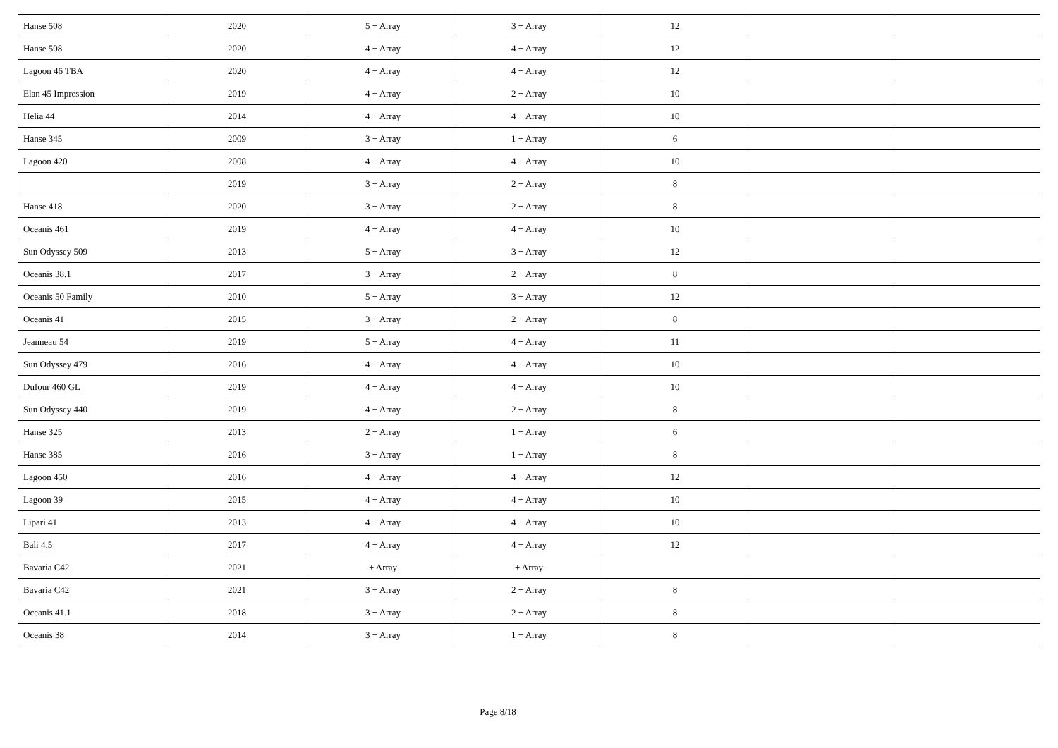| Hanse 508 | 2020 | 5 + Array | 3 + Array | 12 | | |
| Hanse 508 | 2020 | 4 + Array | 4 + Array | 12 | | |
| Lagoon 46 TBA | 2020 | 4 + Array | 4 + Array | 12 | | |
| Elan 45 Impression | 2019 | 4 + Array | 2 + Array | 10 | | |
| Helia 44 | 2014 | 4 + Array | 4 + Array | 10 | | |
| Hanse 345 | 2009 | 3 + Array | 1 + Array | 6 | | |
| Lagoon 420 | 2008 | 4 + Array | 4 + Array | 10 | | |
| | 2019 | 3 + Array | 2 + Array | 8 | | |
| Hanse 418 | 2020 | 3 + Array | 2 + Array | 8 | | |
| Oceanis 461 | 2019 | 4 + Array | 4 + Array | 10 | | |
| Sun Odyssey 509 | 2013 | 5 + Array | 3 + Array | 12 | | |
| Oceanis 38.1 | 2017 | 3 + Array | 2 + Array | 8 | | |
| Oceanis 50 Family | 2010 | 5 + Array | 3 + Array | 12 | | |
| Oceanis 41 | 2015 | 3 + Array | 2 + Array | 8 | | |
| Jeanneau 54 | 2019 | 5 + Array | 4 + Array | 11 | | |
| Sun Odyssey 479 | 2016 | 4 + Array | 4 + Array | 10 | | |
| Dufour 460 GL | 2019 | 4 + Array | 4 + Array | 10 | | |
| Sun Odyssey 440 | 2019 | 4 + Array | 2 + Array | 8 | | |
| Hanse 325 | 2013 | 2 + Array | 1 + Array | 6 | | |
| Hanse 385 | 2016 | 3 + Array | 1 + Array | 8 | | |
| Lagoon 450 | 2016 | 4 + Array | 4 + Array | 12 | | |
| Lagoon 39 | 2015 | 4 + Array | 4 + Array | 10 | | |
| Lipari 41 | 2013 | 4 + Array | 4 + Array | 10 | | |
| Bali 4.5 | 2017 | 4 + Array | 4 + Array | 12 | | |
| Bavaria C42 | 2021 | + Array | + Array | | | |
| Bavaria C42 | 2021 | 3 + Array | 2 + Array | 8 | | |
| Oceanis 41.1 | 2018 | 3 + Array | 2 + Array | 8 | | |
| Oceanis 38 | 2014 | 3 + Array | 1 + Array | 8 | | |
Page 8/18